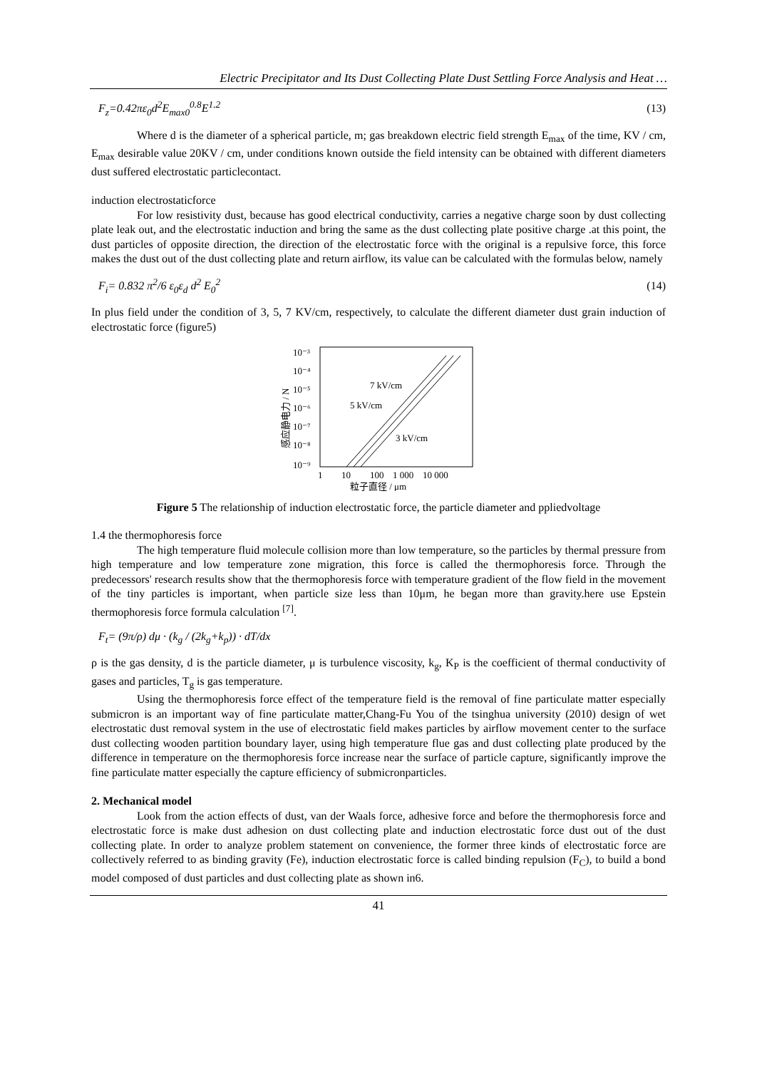Electric Precipitator and Its Dust Collecting Plate Dust Settling Force Analysis and Heat …
F<sub>z</sub>=0.42πε<sub>0</sub>d<sup>2</sup>E<sub>max0</sub><sup>0.8</sup>E<sup>1.2</sup> (13)
Where d is the diameter of a spherical particle, m; gas breakdown electric field strength E<sub>max</sub> of the time, KV / cm, E<sub>max</sub> desirable value 20KV / cm, under conditions known outside the field intensity can be obtained with different diameters dust suffered electrostatic particlecontact.
induction electrostaticforce
For low resistivity dust, because has good electrical conductivity, carries a negative charge soon by dust collecting plate leak out, and the electrostatic induction and bring the same as the dust collecting plate positive charge .at this point, the dust particles of opposite direction, the direction of the electrostatic force with the original is a repulsive force, this force makes the dust out of the dust collecting plate and return airflow, its value can be calculated with the formulas below, namely
F<sub>i</sub>= 0.832 π<sup>2</sup>/6 ε<sub>0</sub>ε<sub>d</sub> d<sup>2</sup> E<sub>0</sub><sup>2</sup> (14)
In plus field under the condition of 3, 5, 7 KV/cm, respectively, to calculate the different diameter dust grain induction of electrostatic force (figure5)
10⁻³
10⁻⁴
10⁻⁵
10⁻⁶
10⁻⁷
10⁻⁸
10⁻⁹
1
10
100
1 000
10 000
粒子直径 / μm
感应静电力 / N
7 kV/cm
5 kV/cm
3 kV/cm
Figure 5 The relationship of induction electrostatic force, the particle diameter and ppliedvoltage
1.4 the thermophoresis force
The high temperature fluid molecule collision more than low temperature, so the particles by thermal pressure from high temperature and low temperature zone migration, this force is called the thermophoresis force. Through the predecessors' research results show that the thermophoresis force with temperature gradient of the flow field in the movement of the tiny particles is important, when particle size less than 10μm, he began more than gravity.here use Epstein thermophoresis force formula calculation <sup>[7]</sup>.
F<sub>t</sub>= (9π/ρ) dμ · (k<sub>g</sub> / (2k<sub>g</sub>+k<sub>p</sub>)) · dT/dx
ρ is the gas density, d is the particle diameter, μ is turbulence viscosity, k<sub>g</sub>, K<sub>P</sub> is the coefficient of thermal conductivity of gases and particles, T<sub>g</sub> is gas temperature.
Using the thermophoresis force effect of the temperature field is the removal of fine particulate matter especially submicron is an important way of fine particulate matter,Chang-Fu You of the tsinghua university (2010) design of wet electrostatic dust removal system in the use of electrostatic field makes particles by airflow movement center to the surface dust collecting wooden partition boundary layer, using high temperature flue gas and dust collecting plate produced by the difference in temperature on the thermophoresis force increase near the surface of particle capture, significantly improve the fine particulate matter especially the capture efficiency of submicronparticles.
2. Mechanical model
Look from the action effects of dust, van der Waals force, adhesive force and before the thermophoresis force and electrostatic force is make dust adhesion on dust collecting plate and induction electrostatic force dust out of the dust collecting plate. In order to analyze problem statement on convenience, the former three kinds of electrostatic force are collectively referred to as binding gravity (Fe), induction electrostatic force is called binding repulsion (F<sub>C</sub>), to build a bond model composed of dust particles and dust collecting plate as shown in6.
41